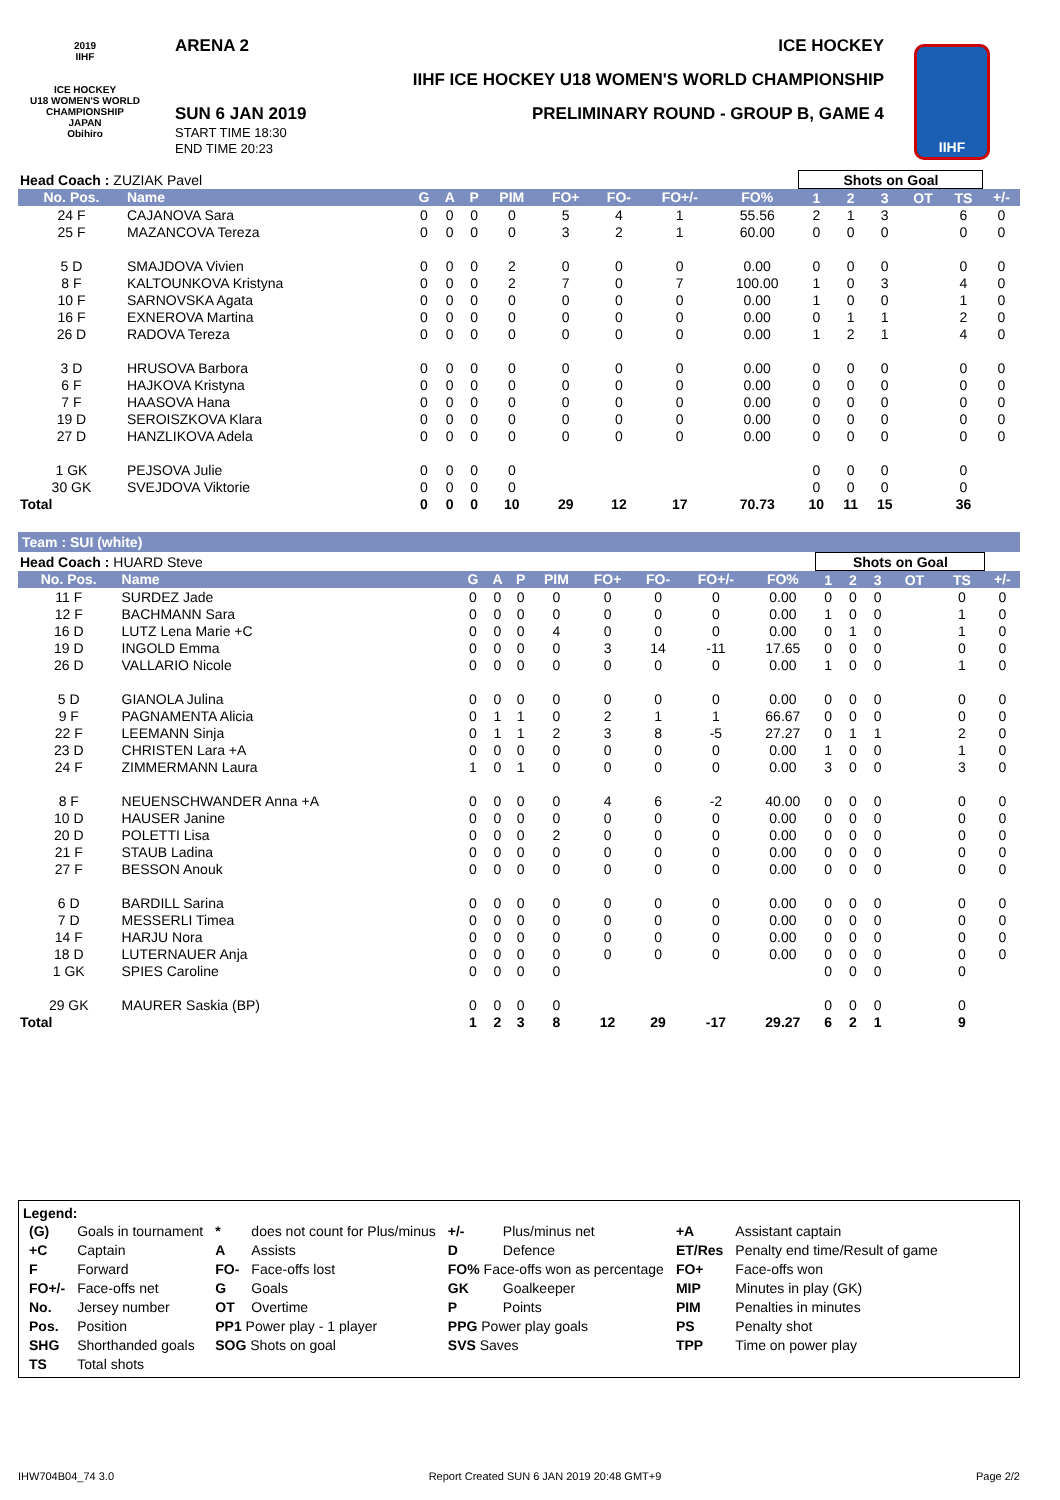2019
IIHF
ICE HOCKEY
U18 WOMEN'S WORLD CHAMPIONSHIP
JAPAN
Obihiro
ARENA 2 ICE HOCKEY
IIHF ICE HOCKEY U18 WOMEN'S WORLD CHAMPIONSHIP
PRELIMINARY ROUND - GROUP B, GAME 4
SUN 6 JAN 2019
START TIME 18:30
END TIME 20:23
IIHF
| Head Coach : ZUZIAK Pavel | | | | | | | | | | Shots on Goal | | | | | |
| No. Pos. | Name | G | A | P | PIM | FO+ | FO- | FO+/- | FO% | 1 | 2 | 3 | OT | TS | +/- |
| 24 F | CAJANOVA Sara | 0 | 0 | 0 | 0 | 5 | 4 | 1 | 55.56 | 2 | 1 | 3 | | 6 | 0 |
| 25 F | MAZANCOVA Tereza | 0 | 0 | 0 | 0 | 3 | 2 | 1 | 60.00 | 0 | 0 | 0 | | 0 | 0 |
| 5 D | SMAJDOVA Vivien | 0 | 0 | 0 | 2 | 0 | 0 | 0 | 0.00 | 0 | 0 | 0 | | 0 | 0 |
| 8 F | KALTOUNKOVA Kristyna | 0 | 0 | 0 | 2 | 7 | 0 | 7 | 100.00 | 1 | 0 | 3 | | 4 | 0 |
| 10 F | SARNOVSKA Agata | 0 | 0 | 0 | 0 | 0 | 0 | 0 | 0.00 | 1 | 0 | 0 | | 1 | 0 |
| 16 F | EXNEROVA Martina | 0 | 0 | 0 | 0 | 0 | 0 | 0 | 0.00 | 0 | 1 | 1 | | 2 | 0 |
| 26 D | RADOVA Tereza | 0 | 0 | 0 | 0 | 0 | 0 | 0 | 0.00 | 1 | 2 | 1 | | 4 | 0 |
| 3 D | HRUSOVA Barbora | 0 | 0 | 0 | 0 | 0 | 0 | 0 | 0.00 | 0 | 0 | 0 | | 0 | 0 |
| 6 F | HAJKOVA Kristyna | 0 | 0 | 0 | 0 | 0 | 0 | 0 | 0.00 | 0 | 0 | 0 | | 0 | 0 |
| 7 F | HAASOVA Hana | 0 | 0 | 0 | 0 | 0 | 0 | 0 | 0.00 | 0 | 0 | 0 | | 0 | 0 |
| 19 D | SEROISZKOVA Klara | 0 | 0 | 0 | 0 | 0 | 0 | 0 | 0.00 | 0 | 0 | 0 | | 0 | 0 |
| 27 D | HANZLIKOVA Adela | 0 | 0 | 0 | 0 | 0 | 0 | 0 | 0.00 | 0 | 0 | 0 | | 0 | 0 |
| 1 GK | PEJSOVA Julie | 0 | 0 | 0 | 0 | | | | | 0 | 0 | 0 | | 0 | |
| 30 GK | SVEJDOVA Viktorie | 0 | 0 | 0 | 0 | | | | | 0 | 0 | 0 | | 0 | |
| Total | | 0 | 0 | 0 | 10 | 29 | 12 | 17 | 70.73 | 10 | 11 | 15 | | 36 | |
Team : SUI (white)
| Head Coach : HUARD Steve | | | | | | | | | | Shots on Goal | | | | | |
| No. Pos. | Name | G | A | P | PIM | FO+ | FO- | FO+/- | FO% | 1 | 2 | 3 | OT | TS | +/- |
| 11 F | SURDEZ Jade | 0 | 0 | 0 | 0 | 0 | 0 | 0 | 0.00 | 0 | 0 | 0 | | 0 | 0 |
| 12 F | BACHMANN Sara | 0 | 0 | 0 | 0 | 0 | 0 | 0 | 0.00 | 1 | 0 | 0 | | 1 | 0 |
| 16 D | LUTZ Lena Marie +C | 0 | 0 | 0 | 4 | 0 | 0 | 0 | 0.00 | 0 | 1 | 0 | | 1 | 0 |
| 19 D | INGOLD Emma | 0 | 0 | 0 | 0 | 3 | 14 | -11 | 17.65 | 0 | 0 | 0 | | 0 | 0 |
| 26 D | VALLARIO Nicole | 0 | 0 | 0 | 0 | 0 | 0 | 0 | 0.00 | 1 | 0 | 0 | | 1 | 0 |
| 5 D | GIANOLA Julina | 0 | 0 | 0 | 0 | 0 | 0 | 0 | 0.00 | 0 | 0 | 0 | | 0 | 0 |
| 9 F | PAGNAMENTA Alicia | 0 | 1 | 1 | 0 | 2 | 1 | 1 | 66.67 | 0 | 0 | 0 | | 0 | 0 |
| 22 F | LEEMANN Sinja | 0 | 1 | 1 | 2 | 3 | 8 | -5 | 27.27 | 0 | 1 | 1 | | 2 | 0 |
| 23 D | CHRISTEN Lara +A | 0 | 0 | 0 | 0 | 0 | 0 | 0 | 0.00 | 1 | 0 | 0 | | 1 | 0 |
| 24 F | ZIMMERMANN Laura | 1 | 0 | 1 | 0 | 0 | 0 | 0 | 0.00 | 3 | 0 | 0 | | 3 | 0 |
| 8 F | NEUENSCHWANDER Anna +A | 0 | 0 | 0 | 0 | 4 | 6 | -2 | 40.00 | 0 | 0 | 0 | | 0 | 0 |
| 10 D | HAUSER Janine | 0 | 0 | 0 | 0 | 0 | 0 | 0 | 0.00 | 0 | 0 | 0 | | 0 | 0 |
| 20 D | POLETTI Lisa | 0 | 0 | 0 | 2 | 0 | 0 | 0 | 0.00 | 0 | 0 | 0 | | 0 | 0 |
| 21 F | STAUB Ladina | 0 | 0 | 0 | 0 | 0 | 0 | 0 | 0.00 | 0 | 0 | 0 | | 0 | 0 |
| 27 F | BESSON Anouk | 0 | 0 | 0 | 0 | 0 | 0 | 0 | 0.00 | 0 | 0 | 0 | | 0 | 0 |
| 6 D | BARDILL Sarina | 0 | 0 | 0 | 0 | 0 | 0 | 0 | 0.00 | 0 | 0 | 0 | | 0 | 0 |
| 7 D | MESSERLI Timea | 0 | 0 | 0 | 0 | 0 | 0 | 0 | 0.00 | 0 | 0 | 0 | | 0 | 0 |
| 14 F | HARJU Nora | 0 | 0 | 0 | 0 | 0 | 0 | 0 | 0.00 | 0 | 0 | 0 | | 0 | 0 |
| 18 D | LUTERNAUER Anja | 0 | 0 | 0 | 0 | 0 | 0 | 0 | 0.00 | 0 | 0 | 0 | | 0 | 0 |
| 1 GK | SPIES Caroline | 0 | 0 | 0 | 0 | | | | | 0 | 0 | 0 | | 0 | |
| 29 GK | MAURER Saskia (BP) | 0 | 0 | 0 | 0 | | | | | 0 | 0 | 0 | | 0 | |
| Total | | 1 | 2 | 3 | 8 | 12 | 29 | -17 | 29.27 | 6 | 2 | 1 | | 9 | |
Legend:
| (G) | Goals in tournament | * | does not count for Plus/minus | +/- | Plus/minus net | +A | Assistant captain |
| +C | Captain | A | Assists | D | Defence | ET/Res | Penalty end time/Result of game |
| F | Forward | FO- | Face-offs lost | FO% Face-offs won as percentage | | FO+ | Face-offs won |
| FO+/- | Face-offs net | G | Goals | GK | Goalkeeper | MIP | Minutes in play (GK) |
| No. | Jersey number | OT | Overtime | P | Points | PIM | Penalties in minutes |
| Pos. | Position | PP1 Power play - 1 player | | PPG Power play goals | | PS | Penalty shot |
| SHG | Shorthanded goals | SOG Shots on goal | | SVS Saves | | TPP | Time on power play |
| TS | Total shots | | | | | | |
IHW704B04_74 3.0 Report Created SUN 6 JAN 2019 20:48 GMT+9 Page 2/2